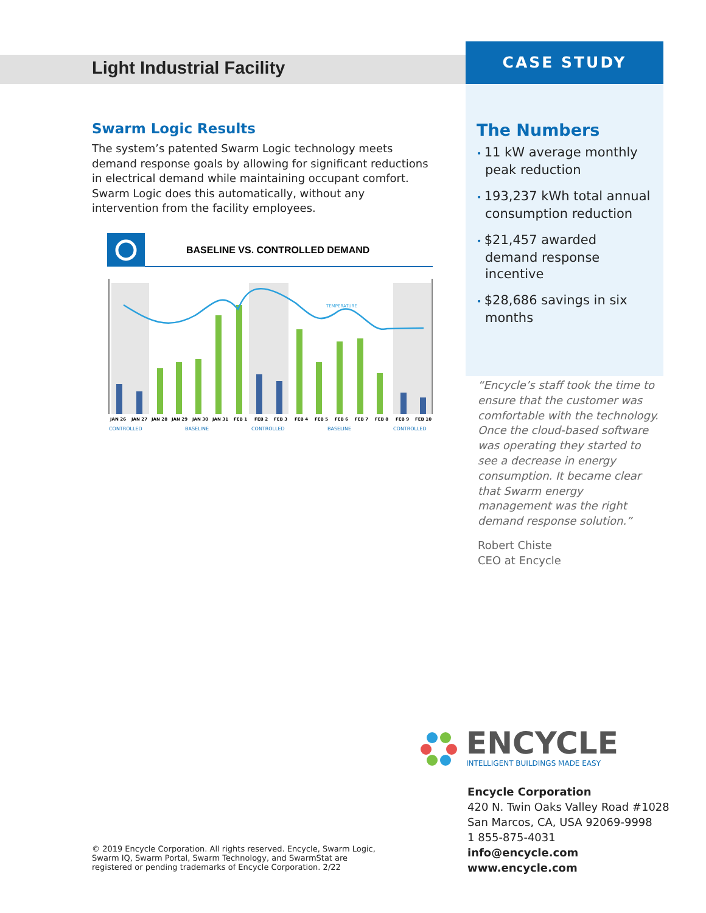Light Industrial Facility
Swarm Logic Results
The system’s patented Swarm Logic technology meets demand response goals by allowing for significant reductions in electrical demand while maintaining occupant comfort. Swarm Logic does this automatically, without any intervention from the facility employees.
BASELINE VS. CONTROLLED DEMAND
TEMPERATURE
JAN 26
JAN 27
JAN 28
JAN 29
JAN 30
JAN 31
FEB 1
FEB 2
FEB 3
FEB 4
FEB 5
FEB 6
FEB 7
FEB 8
FEB 9
FEB 10
CONTROLLED
BASELINE
CONTROLLED
BASELINE
CONTROLLED
CASE STUDY
The Numbers
• 11 kW average monthly peak reduction
• 193,237 kWh total annual consumption reduction
• $21,457 awarded demand response incentive
• $28,686 savings in six months
“Encycle’s staff took the time to ensure that the customer was comfortable with the technology. Once the cloud-based software was operating they started to see a decrease in energy consumption. It became clear that Swarm energy management was the right demand response solution.”
Robert Chiste
CEO at Encycle
ENCYCLE
INTELLIGENT BUILDINGS MADE EASY
Encycle Corporation
420 N. Twin Oaks Valley Road #1028
San Marcos, CA, USA 92069-9998
1 855-875-4031
info@encycle.com
www.encycle.com
© 2019 Encycle Corporation. All rights reserved. Encycle, Swarm Logic, Swarm IQ, Swarm Portal, Swarm Technology, and SwarmStat are registered or pending trademarks of Encycle Corporation. 2/22